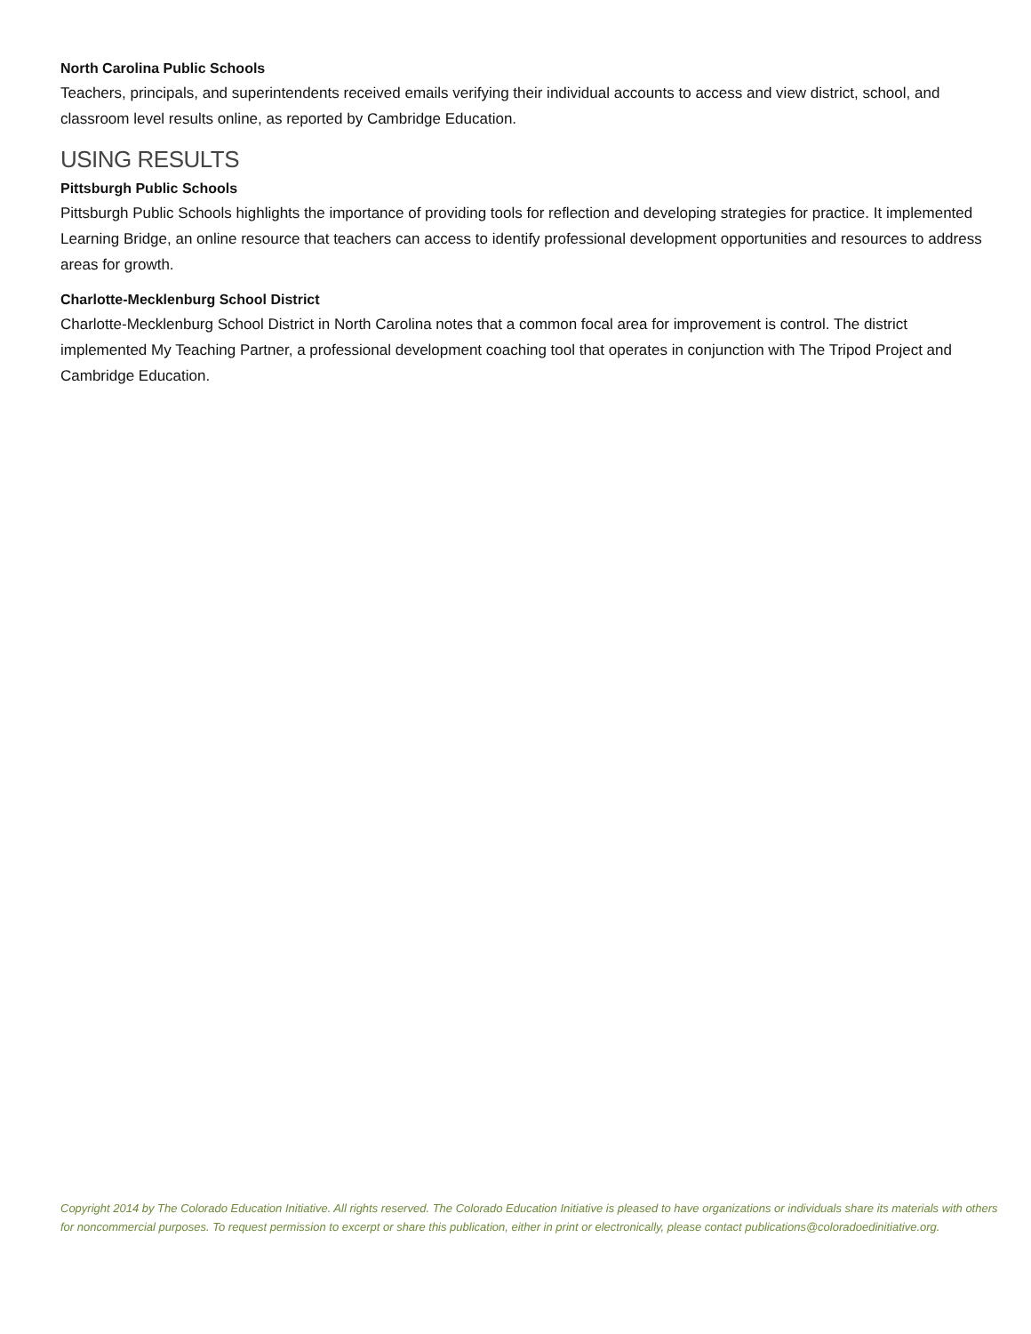North Carolina Public Schools
Teachers, principals, and superintendents received emails verifying their individual accounts to access and view district, school, and classroom level results online, as reported by Cambridge Education.
USING RESULTS
Pittsburgh Public Schools
Pittsburgh Public Schools highlights the importance of providing tools for reflection and developing strategies for practice. It implemented Learning Bridge, an online resource that teachers can access to identify professional development opportunities and resources to address areas for growth.
Charlotte-Mecklenburg School District
Charlotte-Mecklenburg School District in North Carolina notes that a common focal area for improvement is control. The district implemented My Teaching Partner, a professional development coaching tool that operates in conjunction with The Tripod Project and Cambridge Education.
Copyright 2014 by The Colorado Education Initiative. All rights reserved. The Colorado Education Initiative is pleased to have organizations or individuals share its materials with others for noncommercial purposes. To request permission to excerpt or share this publication, either in print or electronically, please contact publications@coloradoedinitiative.org.